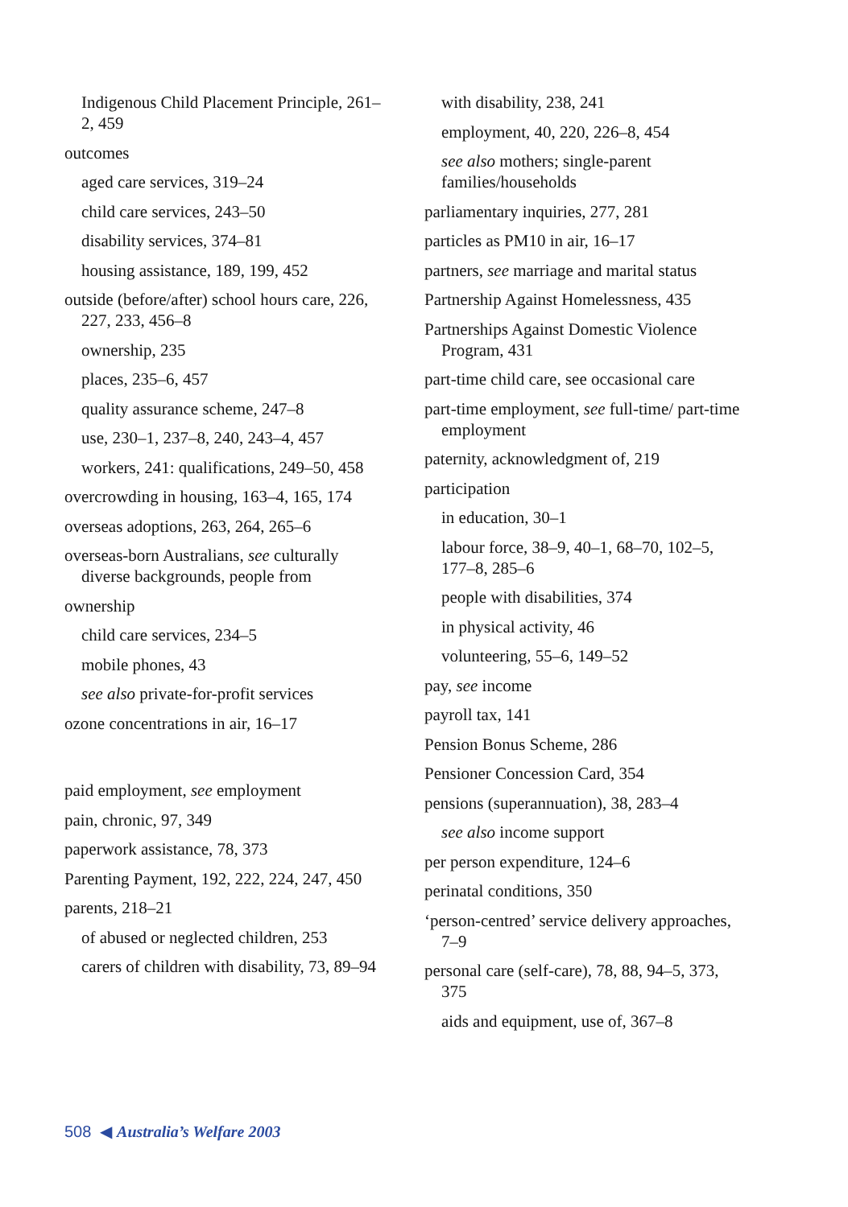Indigenous Child Placement Principle, 261–2, 459
outcomes
aged care services, 319–24
child care services, 243–50
disability services, 374–81
housing assistance, 189, 199, 452
outside (before/after) school hours care, 226, 227, 233, 456–8
ownership, 235
places, 235–6, 457
quality assurance scheme, 247–8
use, 230–1, 237–8, 240, 243–4, 457
workers, 241: qualifications, 249–50, 458
overcrowding in housing, 163–4, 165, 174
overseas adoptions, 263, 264, 265–6
overseas-born Australians, see culturally diverse backgrounds, people from
ownership
child care services, 234–5
mobile phones, 43
see also private-for-profit services
ozone concentrations in air, 16–17
paid employment, see employment
pain, chronic, 97, 349
paperwork assistance, 78, 373
Parenting Payment, 192, 222, 224, 247, 450
parents, 218–21
of abused or neglected children, 253
carers of children with disability, 73, 89–94
with disability, 238, 241
employment, 40, 220, 226–8, 454
see also mothers; single-parent families/households
parliamentary inquiries, 277, 281
particles as PM10 in air, 16–17
partners, see marriage and marital status
Partnership Against Homelessness, 435
Partnerships Against Domestic Violence Program, 431
part-time child care, see occasional care
part-time employment, see full-time/ part-time employment
paternity, acknowledgment of, 219
participation
in education, 30–1
labour force, 38–9, 40–1, 68–70, 102–5, 177–8, 285–6
people with disabilities, 374
in physical activity, 46
volunteering, 55–6, 149–52
pay, see income
payroll tax, 141
Pension Bonus Scheme, 286
Pensioner Concession Card, 354
pensions (superannuation), 38, 283–4
see also income support
per person expenditure, 124–6
perinatal conditions, 350
‘person-centred’ service delivery approaches, 7–9
personal care (self-care), 78, 88, 94–5, 373, 375
aids and equipment, use of, 367–8
508 ◀ Australia’s Welfare 2003